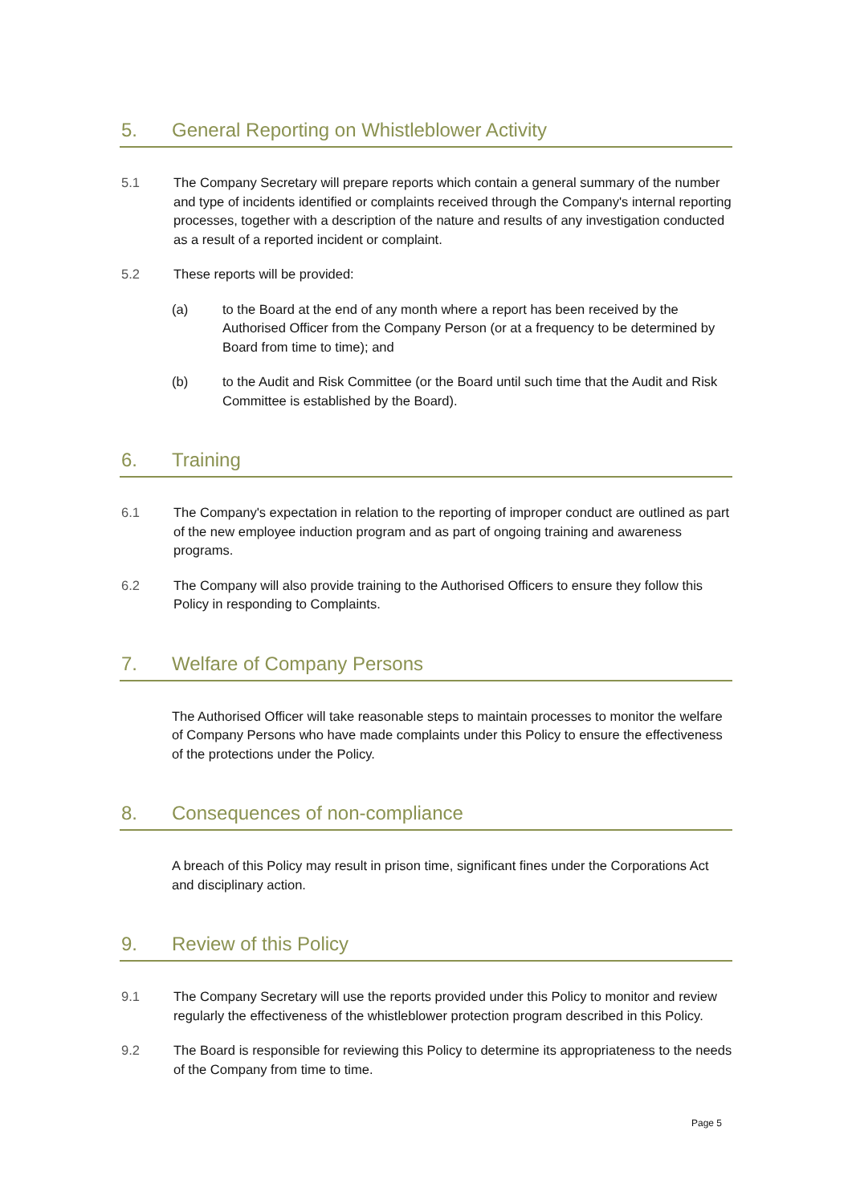5. General Reporting on Whistleblower Activity
5.1 The Company Secretary will prepare reports which contain a general summary of the number and type of incidents identified or complaints received through the Company's internal reporting processes, together with a description of the nature and results of any investigation conducted as a result of a reported incident or complaint.
5.2 These reports will be provided:
(a) to the Board at the end of any month where a report has been received by the Authorised Officer from the Company Person (or at a frequency to be determined by Board from time to time); and
(b) to the Audit and Risk Committee (or the Board until such time that the Audit and Risk Committee is established by the Board).
6. Training
6.1 The Company's expectation in relation to the reporting of improper conduct are outlined as part of the new employee induction program and as part of ongoing training and awareness programs.
6.2 The Company will also provide training to the Authorised Officers to ensure they follow this Policy in responding to Complaints.
7. Welfare of Company Persons
The Authorised Officer will take reasonable steps to maintain processes to monitor the welfare of Company Persons who have made complaints under this Policy to ensure the effectiveness of the protections under the Policy.
8. Consequences of non-compliance
A breach of this Policy may result in prison time, significant fines under the Corporations Act and disciplinary action.
9. Review of this Policy
9.1 The Company Secretary will use the reports provided under this Policy to monitor and review regularly the effectiveness of the whistleblower protection program described in this Policy.
9.2 The Board is responsible for reviewing this Policy to determine its appropriateness to the needs of the Company from time to time.
Page 5